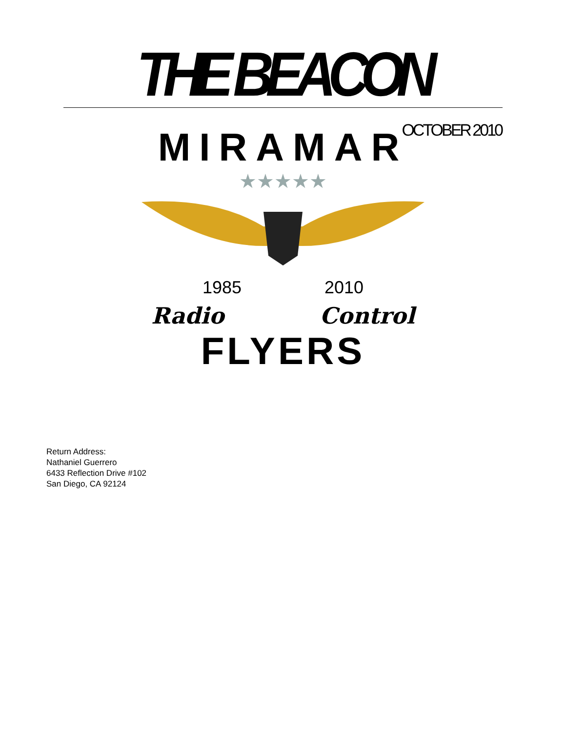THE BEACON
OCTOBER 2010
MIRAMAR
★★★★★
1985 2010
Radio Control
FLYERS
Return Address:
Nathaniel Guerrero
6433 Reflection Drive #102
San Diego, CA 92124